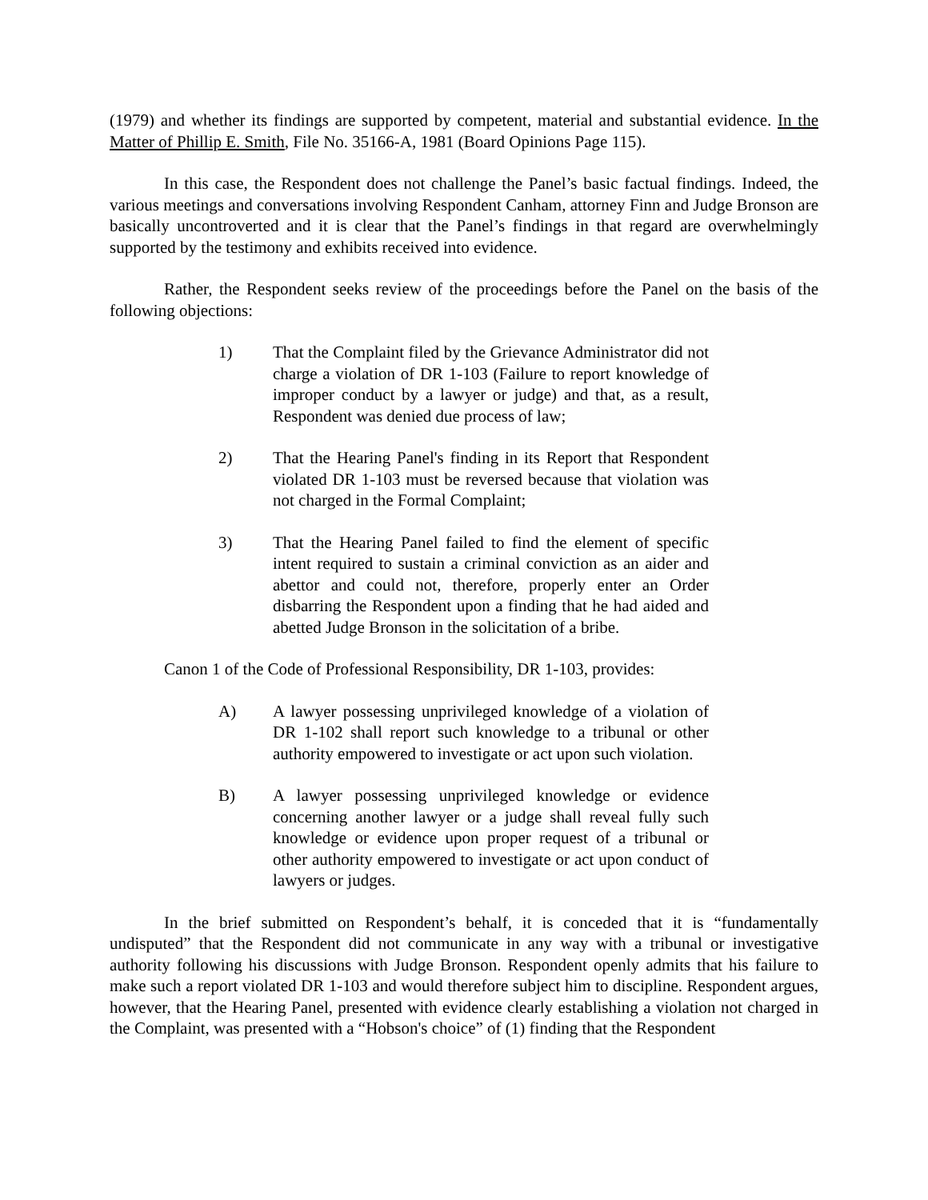(1979) and whether its findings are supported by competent, material and substantial evidence. In the Matter of Phillip E. Smith, File No. 35166-A, 1981 (Board Opinions Page 115).
In this case, the Respondent does not challenge the Panel’s basic factual findings. Indeed, the various meetings and conversations involving Respondent Canham, attorney Finn and Judge Bronson are basically uncontroverted and it is clear that the Panel’s findings in that regard are overwhelmingly supported by the testimony and exhibits received into evidence.
Rather, the Respondent seeks review of the proceedings before the Panel on the basis of the following objections:
1) That the Complaint filed by the Grievance Administrator did not charge a violation of DR 1-103 (Failure to report knowledge of improper conduct by a lawyer or judge) and that, as a result, Respondent was denied due process of law;
2) That the Hearing Panel's finding in its Report that Respondent violated DR 1-103 must be reversed because that violation was not charged in the Formal Complaint;
3) That the Hearing Panel failed to find the element of specific intent required to sustain a criminal conviction as an aider and abettor and could not, therefore, properly enter an Order disbarring the Respondent upon a finding that he had aided and abetted Judge Bronson in the solicitation of a bribe.
Canon 1 of the Code of Professional Responsibility, DR 1-103, provides:
A) A lawyer possessing unprivileged knowledge of a violation of DR 1-102 shall report such knowledge to a tribunal or other authority empowered to investigate or act upon such violation.
B) A lawyer possessing unprivileged knowledge or evidence concerning another lawyer or a judge shall reveal fully such knowledge or evidence upon proper request of a tribunal or other authority empowered to investigate or act upon conduct of lawyers or judges.
In the brief submitted on Respondent’s behalf, it is conceded that it is “fundamentally undisputed” that the Respondent did not communicate in any way with a tribunal or investigative authority following his discussions with Judge Bronson. Respondent openly admits that his failure to make such a report violated DR 1-103 and would therefore subject him to discipline. Respondent argues, however, that the Hearing Panel, presented with evidence clearly establishing a violation not charged in the Complaint, was presented with a “Hobson's choice” of (1) finding that the Respondent